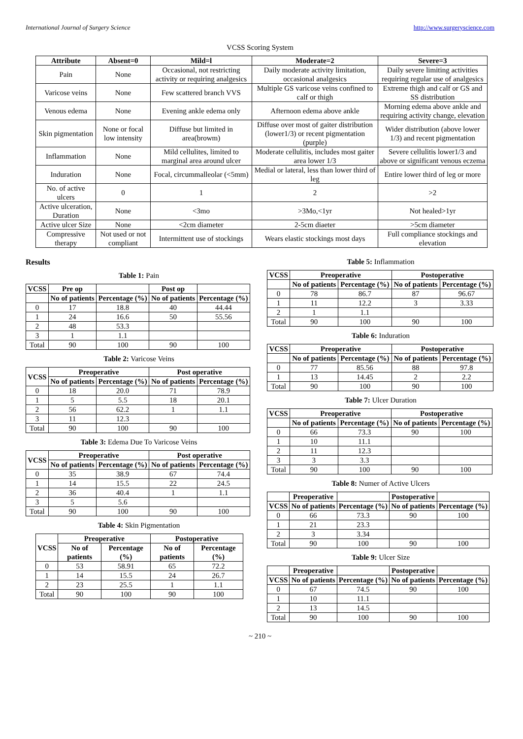International Journal of Surgery Science http://www.surgeryscience.com
VCSS Scoring System
| Attribute | Absent=0 | Mild=l | Moderate=2 | Severe=3 |
| --- | --- | --- | --- | --- |
| Pain | None | Occasional, not restricting activity or requiring analgesics | Daily moderate activity limitation, occasional analgesics | Daily severe limiting activities requiring regular use of analgesics |
| Varicose veins | None | Few scattered branch VVS | Multiple GS varicose veins confined to calf or thigh | Extreme thigh and calf or GS and SS distribution |
| Venous edema | None | Evening ankle edema only | Afternoon edema above ankle | Morning edema above ankle and requiring activity change, elevation |
| Skin pigmentation | None or focal low intensity | Diffuse but limited in area(browm) | Diffuse over most of gaiter distribution (lower1/3) or recent pigmentation (purple) | Wider distribution (above lower 1/3) and recent pigmentation |
| Inflammation | None | Mild cellulites, limited to marginal area around ulcer | Moderate cellulitis, includes most gaiter area lower 1/3 | Severe cellulitis lower1/3 and above or significant venous eczema |
| Induration | None | Focal, circummalleolar (<5mm) | Medial or lateral, less than lower third of leg | Entire lower third of leg or more |
| No. of active ulcers | 0 | 1 | 2 | >2 |
| Active ulceration, Duration | None | <3mo | >3Mo,<1yr | Not healed>1yr |
| Active ulcer Size | None | <2cm diameter | 2-5cm diaeter | >5cm diameter |
| Compressive therapy | Not used or not compliant | Intermittent use of stockings | Wears elastic stockings most days | Full compliance stockings and elevation |
Results
Table 1: Pain
| VCSS | Pre op | | Post op | |
| | No of patients | Percentage (%) | No of patients | Percentage (%) |
| 0 | 17 | 18.8 | 40 | 44.44 |
| 1 | 24 | 16.6 | 50 | 55.56 |
| 2 | 48 | 53.3 | | |
| 3 | 1 | 1.1 | | |
| Total | 90 | 100 | 90 | 100 |
Table 2: Varicose Veins
| VCSS | Preoperative | | Post operative | |
| --- | --- | --- | --- | --- |
| | No of patients | Percentage (%) | No of patients | Percentage (%) |
| 0 | 18 | 20.0 | 71 | 78.9 |
| 1 | 5 | 5.5 | 18 | 20.1 |
| 2 | 56 | 62.2 | 1 | 1.1 |
| 3 | 11 | 12.3 | | |
| Total | 90 | 100 | 90 | 100 |
Table 3: Edema Due To Varicose Veins
| VCSS | Preoperative | | Post operative | |
| --- | --- | --- | --- | --- |
| | No of patients | Percentage (%) | No of patients | Percentage (%) |
| 0 | 35 | 38.9 | 67 | 74.4 |
| 1 | 14 | 15.5 | 22 | 24.5 |
| 2 | 36 | 40.4 | 1 | 1.1 |
| 3 | 5 | 5.6 | | |
| Total | 90 | 100 | 90 | 100 |
Table 4: Skin Pigmentation
| VCSS | Preoperative | | Postoperative | |
| --- | --- | --- | --- | --- |
| | No of patients | Percentage (%) | No of patients | Percentage (%) |
| 0 | 53 | 58.91 | 65 | 72.2 |
| 1 | 14 | 15.5 | 24 | 26.7 |
| 2 | 23 | 25.5 | 1 | 1.1 |
| Total | 90 | 100 | 90 | 100 |
Table 5: Inflammation
| VCSS | Preoperative | | Postoperative | |
| --- | --- | --- | --- | --- |
| | No of patients | Percentage (%) | No of patients | Percentage (%) |
| 0 | 78 | 86.7 | 87 | 96.67 |
| 1 | 11 | 12.2 | 3 | 3.33 |
| 2 | 1 | 1.1 | | |
| Total | 90 | 100 | 90 | 100 |
Table 6: Induration
| VCSS | Preoperative | | Postoperative | |
| --- | --- | --- | --- | --- |
| | No of patients | Percentage (%) | No of patients | Percentage (%) |
| 0 | 77 | 85.56 | 88 | 97.8 |
| 1 | 13 | 14.45 | 2 | 2.2 |
| Total | 90 | 100 | 90 | 100 |
Table 7: Ulcer Duration
| VCSS | Preoperative | | Postoperative | |
| --- | --- | --- | --- | --- |
| | No of patients | Percentage (%) | No of patients | Percentage (%) |
| 0 | 66 | 73.3 | 90 | 100 |
| 1 | 10 | 11.1 | | |
| 2 | 11 | 12.3 | | |
| 3 | 3 | 3.3 | | |
| Total | 90 | 100 | 90 | 100 |
Table 8: Numer of Active Ulcers
| | Preoperative | | Postoperative | |
| VCSS | No of patients | Percentage (%) | No of patients | Percentage (%) |
| 0 | 66 | 73.3 | 90 | 100 |
| 1 | 21 | 23.3 | | |
| 2 | 3 | 3.34 | | |
| Total | 90 | 100 | 90 | 100 |
Table 9: Ulcer Size
| | Preoperative | | Postoperative | |
| VCSS | No of patients | Percentage (%) | No of patients | Percentage (%) |
| 0 | 67 | 74.5 | 90 | 100 |
| 1 | 10 | 11.1 | | |
| 2 | 13 | 14.5 | | |
| Total | 90 | 100 | 90 | 100 |
~ 210 ~